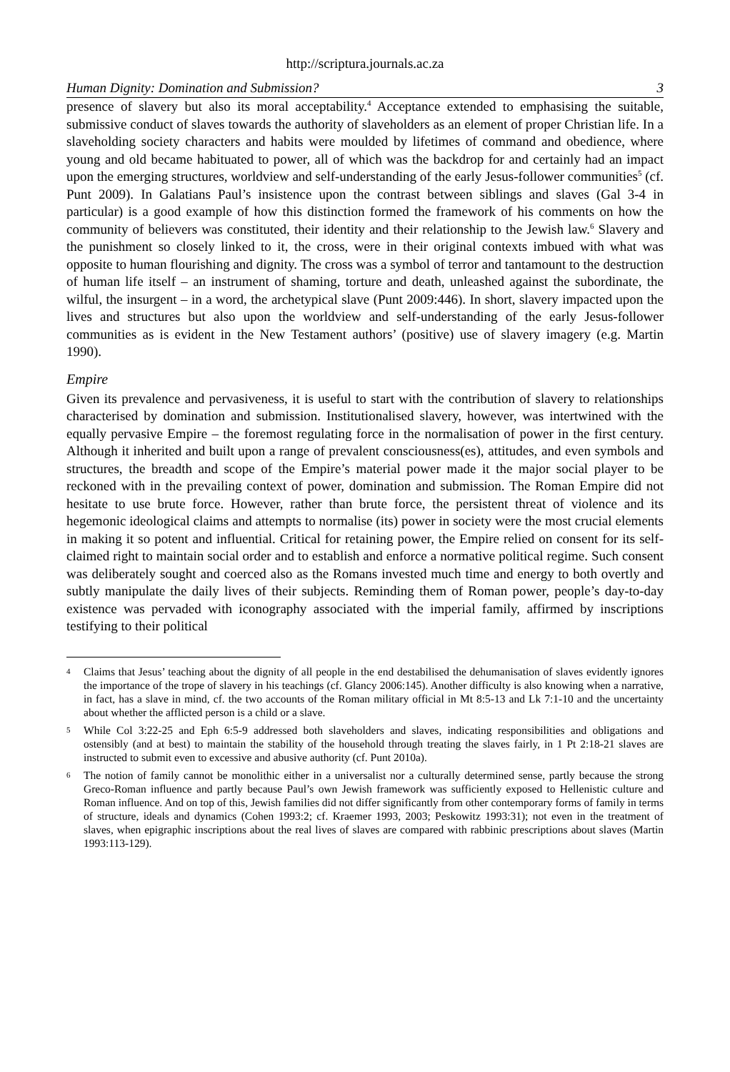http://scriptura.journals.ac.za
Human Dignity: Domination and Submission? 3
presence of slavery but also its moral acceptability.<sup>4</sup> Acceptance extended to emphasising the suitable, submissive conduct of slaves towards the authority of slaveholders as an element of proper Christian life. In a slaveholding society characters and habits were moulded by lifetimes of command and obedience, where young and old became habituated to power, all of which was the backdrop for and certainly had an impact upon the emerging structures, worldview and self-understanding of the early Jesus-follower communities<sup>5</sup> (cf. Punt 2009). In Galatians Paul’s insistence upon the contrast between siblings and slaves (Gal 3-4 in particular) is a good example of how this distinction formed the framework of his comments on how the community of believers was constituted, their identity and their relationship to the Jewish law.<sup>6</sup> Slavery and the punishment so closely linked to it, the cross, were in their original contexts imbued with what was opposite to human flourishing and dignity. The cross was a symbol of terror and tantamount to the destruction of human life itself – an instrument of shaming, torture and death, unleashed against the subordinate, the wilful, the insurgent – in a word, the archetypical slave (Punt 2009:446). In short, slavery impacted upon the lives and structures but also upon the worldview and self-understanding of the early Jesus-follower communities as is evident in the New Testament authors’ (positive) use of slavery imagery (e.g. Martin 1990).
Empire
Given its prevalence and pervasiveness, it is useful to start with the contribution of slavery to relationships characterised by domination and submission. Institutionalised slavery, however, was intertwined with the equally pervasive Empire – the foremost regulating force in the normalisation of power in the first century. Although it inherited and built upon a range of prevalent consciousness(es), attitudes, and even symbols and structures, the breadth and scope of the Empire’s material power made it the major social player to be reckoned with in the prevailing context of power, domination and submission. The Roman Empire did not hesitate to use brute force. However, rather than brute force, the persistent threat of violence and its hegemonic ideological claims and attempts to normalise (its) power in society were the most crucial elements in making it so potent and influential. Critical for retaining power, the Empire relied on consent for its self-claimed right to maintain social order and to establish and enforce a normative political regime. Such consent was deliberately sought and coerced also as the Romans invested much time and energy to both overtly and subtly manipulate the daily lives of their subjects. Reminding them of Roman power, people’s day-to-day existence was pervaded with iconography associated with the imperial family, affirmed by inscriptions testifying to their political
4 Claims that Jesus’ teaching about the dignity of all people in the end destabilised the dehumanisation of slaves evidently ignores the importance of the trope of slavery in his teachings (cf. Glancy 2006:145). Another difficulty is also knowing when a narrative, in fact, has a slave in mind, cf. the two accounts of the Roman military official in Mt 8:5-13 and Lk 7:1-10 and the uncertainty about whether the afflicted person is a child or a slave.
5 While Col 3:22-25 and Eph 6:5-9 addressed both slaveholders and slaves, indicating responsibilities and obligations and ostensibly (and at best) to maintain the stability of the household through treating the slaves fairly, in 1 Pt 2:18-21 slaves are instructed to submit even to excessive and abusive authority (cf. Punt 2010a).
6 The notion of family cannot be monolithic either in a universalist nor a culturally determined sense, partly because the strong Greco-Roman influence and partly because Paul’s own Jewish framework was sufficiently exposed to Hellenistic culture and Roman influence. And on top of this, Jewish families did not differ significantly from other contemporary forms of family in terms of structure, ideals and dynamics (Cohen 1993:2; cf. Kraemer 1993, 2003; Peskowitz 1993:31); not even in the treatment of slaves, when epigraphic inscriptions about the real lives of slaves are compared with rabbinic prescriptions about slaves (Martin 1993:113-129).